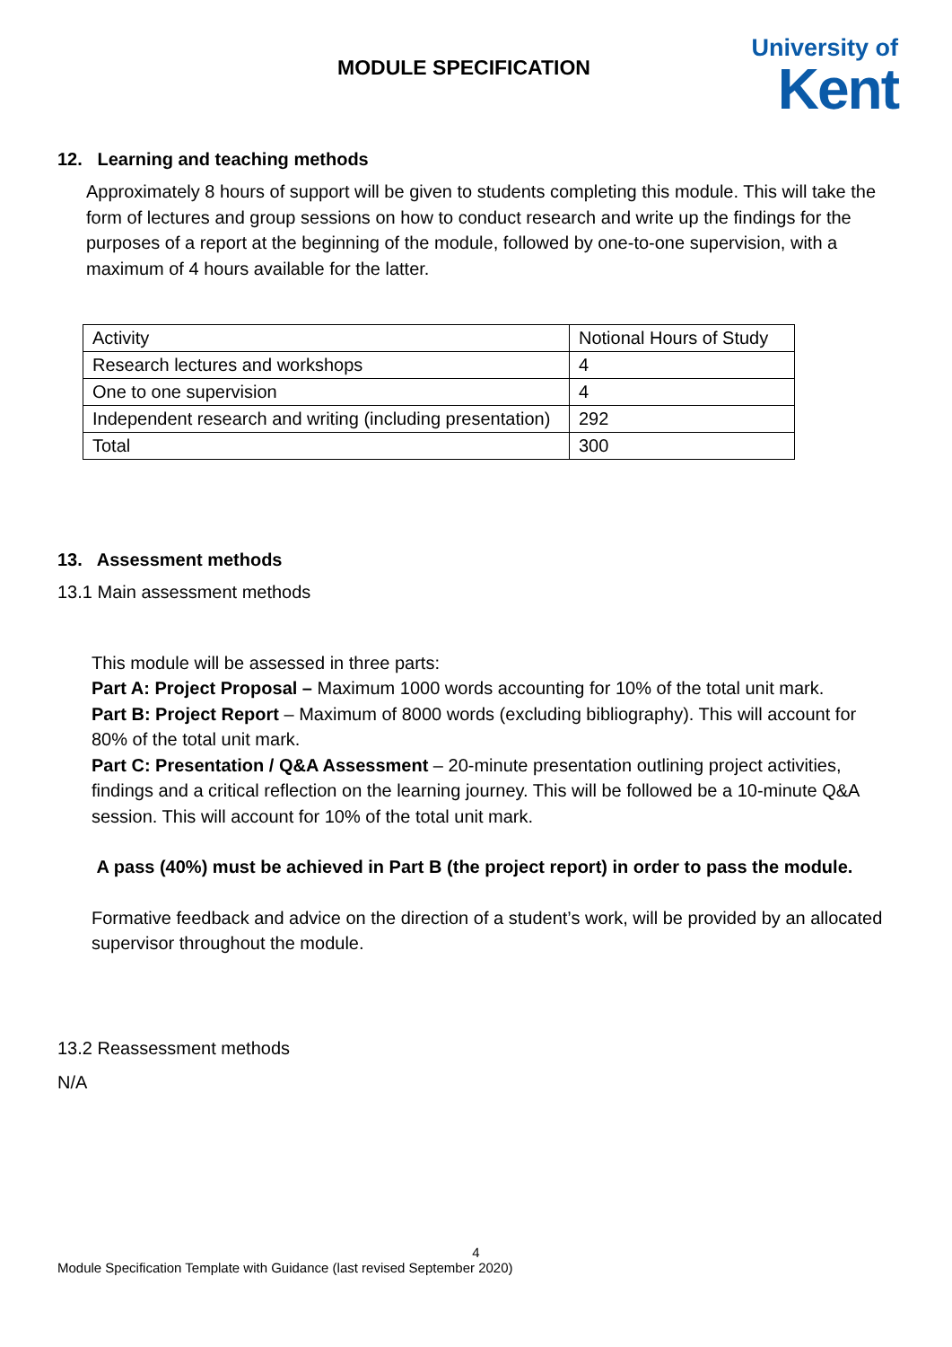MODULE SPECIFICATION
University of
Kent
12. Learning and teaching methods
Approximately 8 hours of support will be given to students completing this module. This will take the form of lectures and group sessions on how to conduct research and write up the findings for the purposes of a report at the beginning of the module, followed by one-to-one supervision, with a maximum of 4 hours available for the latter.
| Activity | Notional Hours of Study |
| Research lectures and workshops | 4 |
| One to one supervision | 4 |
| Independent research and writing (including presentation) | 292 |
| Total | 300 |
13. Assessment methods
13.1 Main assessment methods
This module will be assessed in three parts:
Part A: Project Proposal – Maximum 1000 words accounting for 10% of the total unit mark.
Part B: Project Report – Maximum of 8000 words (excluding bibliography). This will account for 80% of the total unit mark.
Part C: Presentation / Q&A Assessment – 20-minute presentation outlining project activities, findings and a critical reflection on the learning journey. This will be followed be a 10-minute Q&A session. This will account for 10% of the total unit mark.
A pass (40%) must be achieved in Part B (the project report) in order to pass the module.
Formative feedback and advice on the direction of a student’s work, will be provided by an allocated supervisor throughout the module.
13.2 Reassessment methods
N/A
4
Module Specification Template with Guidance (last revised September 2020)